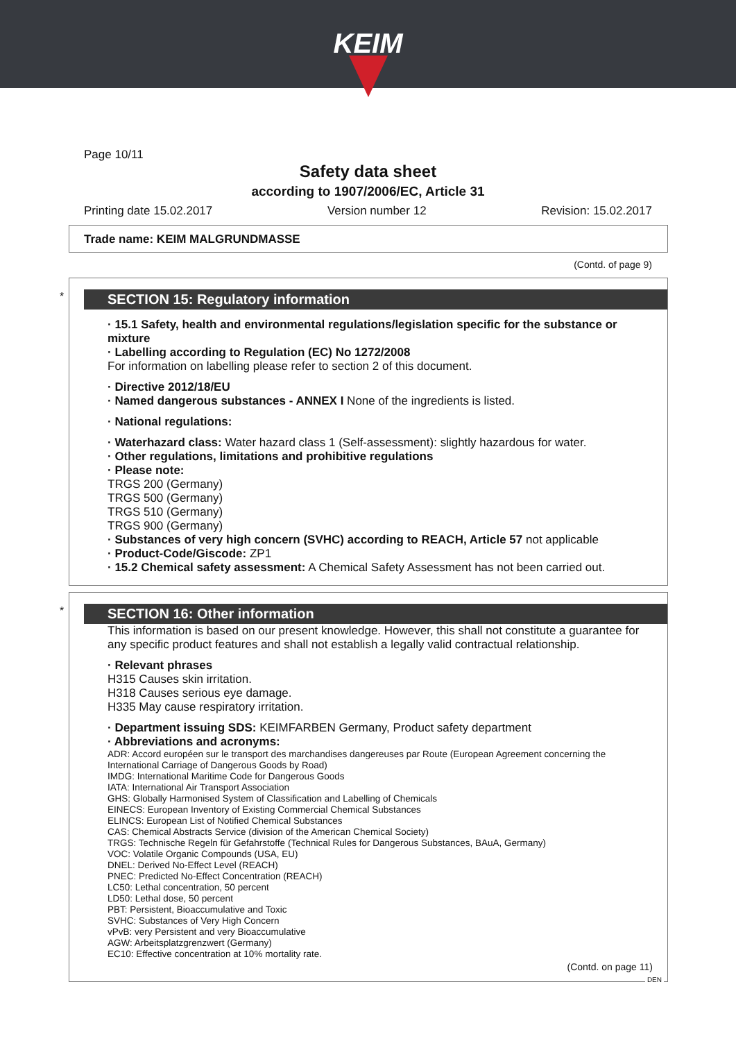KEIM
Page 10/11
Safety data sheet
according to 1907/2006/EC, Article 31
Printing date 15.02.2017 Version number 12 Revision: 15.02.2017
Trade name: KEIM MALGRUNDMASSE
(Contd. of page 9)
*
SECTION 15: Regulatory information
· 15.1 Safety, health and environmental regulations/legislation specific for the substance or mixture
· Labelling according to Regulation (EC) No 1272/2008
For information on labelling please refer to section 2 of this document.
· Directive 2012/18/EU
· Named dangerous substances - ANNEX I None of the ingredients is listed.
· National regulations:
· Waterhazard class: Water hazard class 1 (Self-assessment): slightly hazardous for water.
· Other regulations, limitations and prohibitive regulations
· Please note:
TRGS 200 (Germany)
TRGS 500 (Germany)
TRGS 510 (Germany)
TRGS 900 (Germany)
· Substances of very high concern (SVHC) according to REACH, Article 57 not applicable
· Product-Code/Giscode: ZP1
· 15.2 Chemical safety assessment: A Chemical Safety Assessment has not been carried out.
*
SECTION 16: Other information
This information is based on our present knowledge. However, this shall not constitute a guarantee for any specific product features and shall not establish a legally valid contractual relationship.
· Relevant phrases
H315 Causes skin irritation.
H318 Causes serious eye damage.
H335 May cause respiratory irritation.
· Department issuing SDS: KEIMFARBEN Germany, Product safety department
· Abbreviations and acronyms:
ADR: Accord européen sur le transport des marchandises dangereuses par Route (European Agreement concerning the International Carriage of Dangerous Goods by Road)
IMDG: International Maritime Code for Dangerous Goods
IATA: International Air Transport Association
GHS: Globally Harmonised System of Classification and Labelling of Chemicals
EINECS: European Inventory of Existing Commercial Chemical Substances
ELINCS: European List of Notified Chemical Substances
CAS: Chemical Abstracts Service (division of the American Chemical Society)
TRGS: Technische Regeln für Gefahrstoffe (Technical Rules for Dangerous Substances, BAuA, Germany)
VOC: Volatile Organic Compounds (USA, EU)
DNEL: Derived No-Effect Level (REACH)
PNEC: Predicted No-Effect Concentration (REACH)
LC50: Lethal concentration, 50 percent
LD50: Lethal dose, 50 percent
PBT: Persistent, Bioaccumulative and Toxic
SVHC: Substances of Very High Concern
vPvB: very Persistent and very Bioaccumulative
AGW: Arbeitsplatzgrenzwert (Germany)
EC10: Effective concentration at 10% mortality rate.
(Contd. on page 11)
DEN